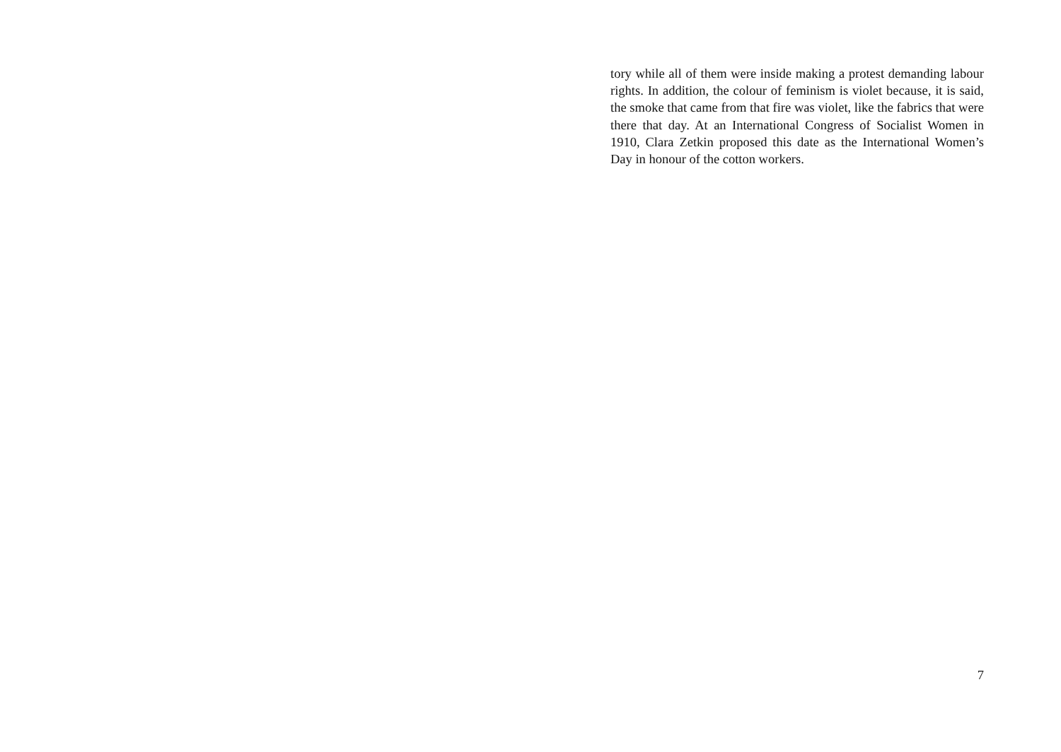tory while all of them were inside making a protest demanding labour rights. In addition, the colour of feminism is violet because, it is said, the smoke that came from that fire was violet, like the fabrics that were there that day. At an International Congress of Socialist Women in 1910, Clara Zetkin proposed this date as the International Women’s Day in honour of the cotton workers.
7